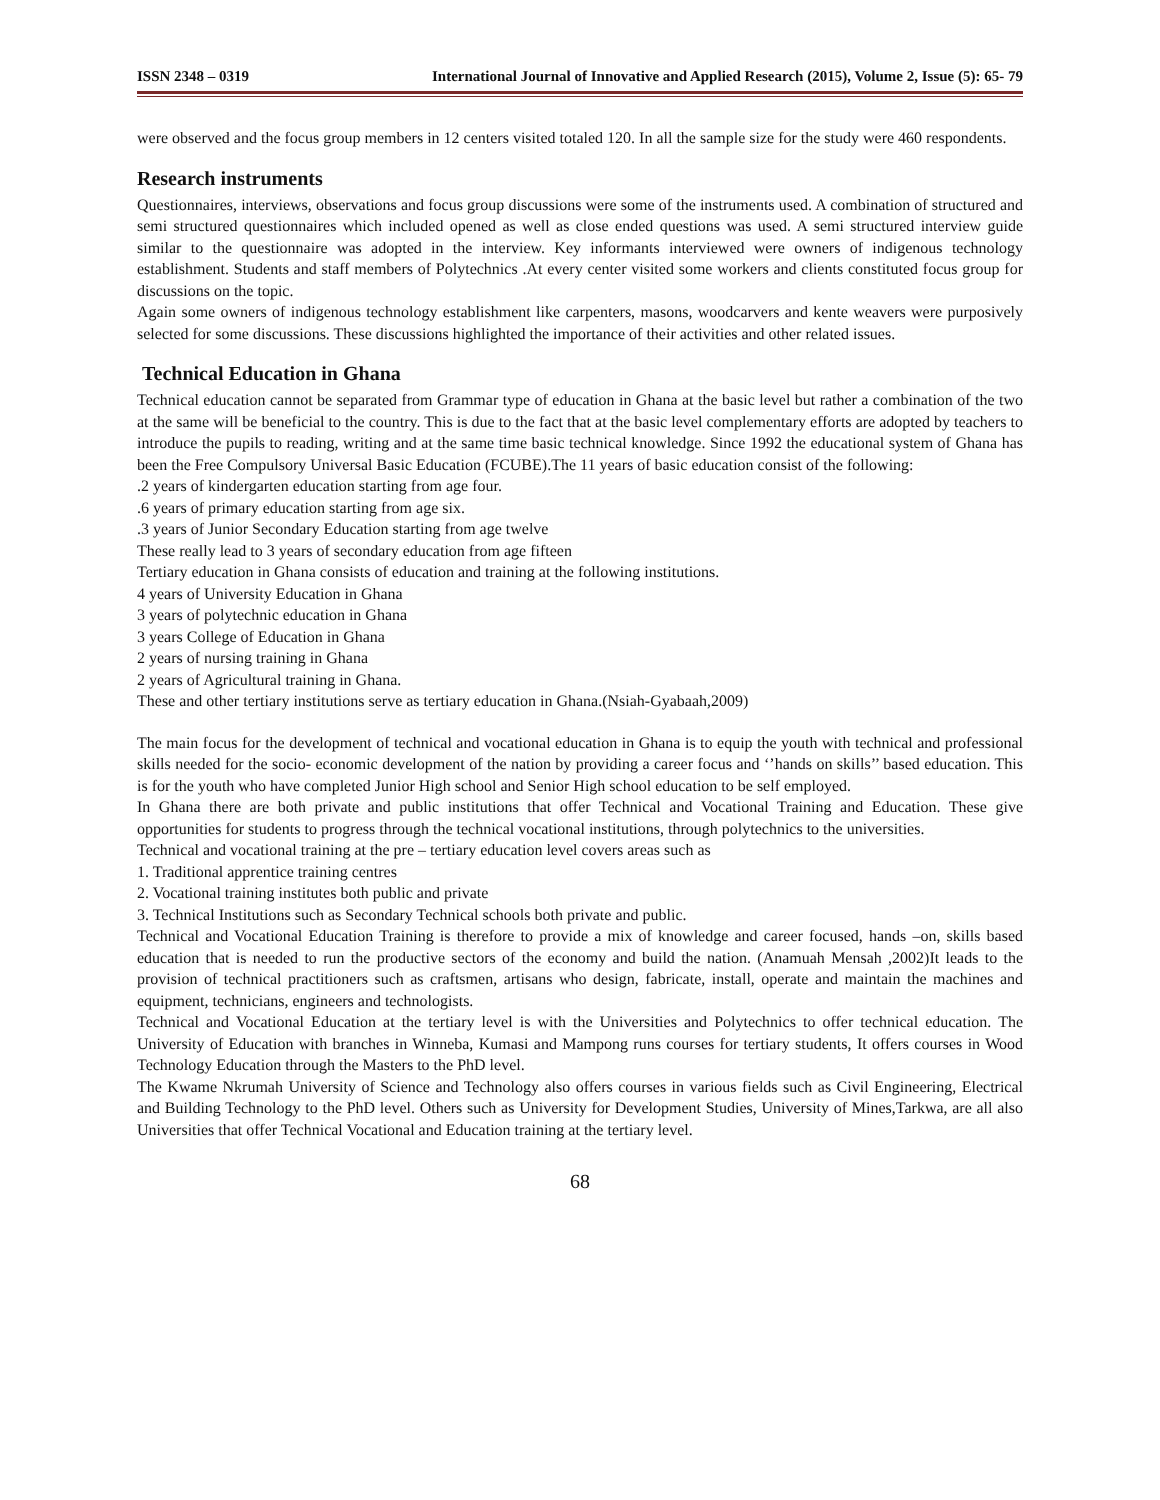ISSN 2348 – 0319 International Journal of Innovative and Applied Research (2015), Volume 2, Issue (5): 65- 79
were observed and the focus group members in 12 centers visited totaled 120. In all the sample size for the study were 460 respondents.
Research instruments
Questionnaires, interviews, observations and focus group discussions were some of the instruments used. A combination of structured and semi structured questionnaires which included opened as well as close ended questions was used. A semi structured interview guide similar to the questionnaire was adopted in the interview. Key informants interviewed were owners of indigenous technology establishment. Students and staff members of Polytechnics .At every center visited some workers and clients constituted focus group for discussions on the topic.
Again some owners of indigenous technology establishment like carpenters, masons, woodcarvers and kente weavers were purposively selected for some discussions. These discussions highlighted the importance of their activities and other related issues.
Technical Education in Ghana
Technical education cannot be separated from Grammar type of education in Ghana at the basic level but rather a combination of the two at the same will be beneficial to the country. This is due to the fact that at the basic level complementary efforts are adopted by teachers to introduce the pupils to reading, writing and at the same time basic technical knowledge. Since 1992 the educational system of Ghana has been the Free Compulsory Universal Basic Education (FCUBE).The 11 years of basic education consist of the following:
.2 years of kindergarten education starting from age four.
.6 years of primary education starting from age six.
.3 years of Junior Secondary Education starting from age twelve
These really lead to 3 years of secondary education from age fifteen
Tertiary education in Ghana consists of education and training at the following institutions.
4 years of University Education in Ghana
3 years of polytechnic education in Ghana
3 years College of Education in Ghana
2 years of nursing training in Ghana
2 years of Agricultural training in Ghana.
These and other tertiary institutions serve as tertiary education in Ghana.(Nsiah-Gyabaah,2009)
The main focus for the development of technical and vocational education in Ghana is to equip the youth with technical and professional skills needed for the socio- economic development of the nation by providing a career focus and ‘’hands on skills’’ based education. This is for the youth who have completed Junior High school and Senior High school education to be self employed.
In Ghana there are both private and public institutions that offer Technical and Vocational Training and Education. These give opportunities for students to progress through the technical vocational institutions, through polytechnics to the universities.
Technical and vocational training at the pre – tertiary education level covers areas such as
1. Traditional apprentice training centres
2. Vocational training institutes both public and private
3. Technical Institutions such as Secondary Technical schools both private and public.
Technical and Vocational Education Training is therefore to provide a mix of knowledge and career focused, hands –on, skills based education that is needed to run the productive sectors of the economy and build the nation. (Anamuah Mensah ,2002)It leads to the provision of technical practitioners such as craftsmen, artisans who design, fabricate, install, operate and maintain the machines and equipment, technicians, engineers and technologists.
Technical and Vocational Education at the tertiary level is with the Universities and Polytechnics to offer technical education. The University of Education with branches in Winneba, Kumasi and Mampong runs courses for tertiary students, It offers courses in Wood Technology Education through the Masters to the PhD level.
The Kwame Nkrumah University of Science and Technology also offers courses in various fields such as Civil Engineering, Electrical and Building Technology to the PhD level. Others such as University for Development Studies, University of Mines,Tarkwa, are all also Universities that offer Technical Vocational and Education training at the tertiary level.
68